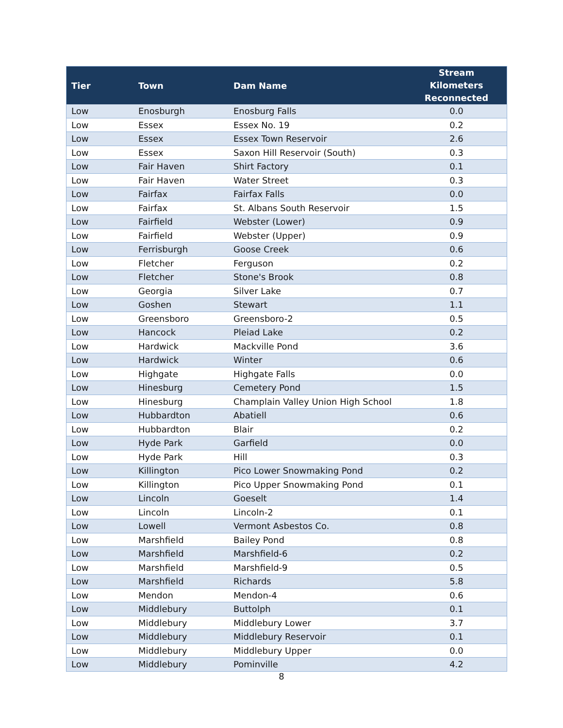| Tier | Town | Dam Name | Stream Kilometers Reconnected |
| --- | --- | --- | --- |
| Low | Enosburgh | Enosburg Falls | 0.0 |
| Low | Essex | Essex No. 19 | 0.2 |
| Low | Essex | Essex Town Reservoir | 2.6 |
| Low | Essex | Saxon Hill Reservoir (South) | 0.3 |
| Low | Fair Haven | Shirt Factory | 0.1 |
| Low | Fair Haven | Water Street | 0.3 |
| Low | Fairfax | Fairfax Falls | 0.0 |
| Low | Fairfax | St. Albans South Reservoir | 1.5 |
| Low | Fairfield | Webster (Lower) | 0.9 |
| Low | Fairfield | Webster (Upper) | 0.9 |
| Low | Ferrisburgh | Goose Creek | 0.6 |
| Low | Fletcher | Ferguson | 0.2 |
| Low | Fletcher | Stone's Brook | 0.8 |
| Low | Georgia | Silver Lake | 0.7 |
| Low | Goshen | Stewart | 1.1 |
| Low | Greensboro | Greensboro-2 | 0.5 |
| Low | Hancock | Pleiad Lake | 0.2 |
| Low | Hardwick | Mackville Pond | 3.6 |
| Low | Hardwick | Winter | 0.6 |
| Low | Highgate | Highgate Falls | 0.0 |
| Low | Hinesburg | Cemetery Pond | 1.5 |
| Low | Hinesburg | Champlain Valley Union High School | 1.8 |
| Low | Hubbardton | Abatiell | 0.6 |
| Low | Hubbardton | Blair | 0.2 |
| Low | Hyde Park | Garfield | 0.0 |
| Low | Hyde Park | Hill | 0.3 |
| Low | Killington | Pico Lower Snowmaking Pond | 0.2 |
| Low | Killington | Pico Upper Snowmaking Pond | 0.1 |
| Low | Lincoln | Goeselt | 1.4 |
| Low | Lincoln | Lincoln-2 | 0.1 |
| Low | Lowell | Vermont Asbestos Co. | 0.8 |
| Low | Marshfield | Bailey Pond | 0.8 |
| Low | Marshfield | Marshfield-6 | 0.2 |
| Low | Marshfield | Marshfield-9 | 0.5 |
| Low | Marshfield | Richards | 5.8 |
| Low | Mendon | Mendon-4 | 0.6 |
| Low | Middlebury | Buttolph | 0.1 |
| Low | Middlebury | Middlebury Lower | 3.7 |
| Low | Middlebury | Middlebury Reservoir | 0.1 |
| Low | Middlebury | Middlebury Upper | 0.0 |
| Low | Middlebury | Pominville | 4.2 |
8